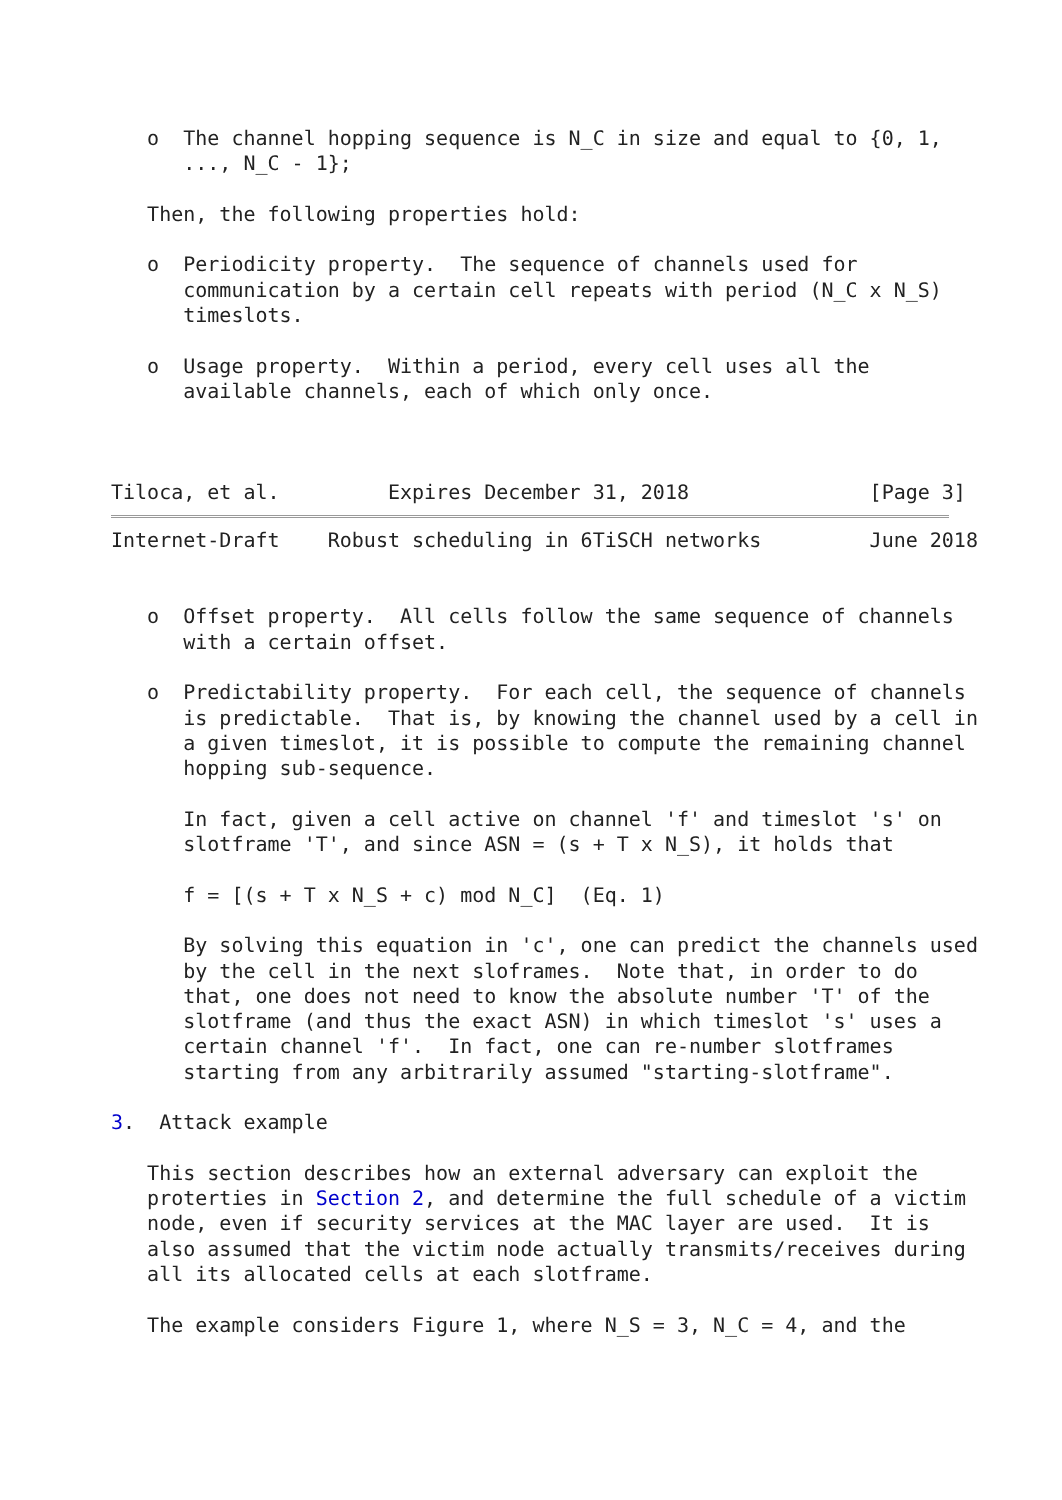o  The channel hopping sequence is N_C in size and equal to {0, 1,
      ..., N_C - 1};

   Then, the following properties hold:

   o  Periodicity property.  The sequence of channels used for
      communication by a certain cell repeats with period (N_C x N_S)
      timeslots.

   o  Usage property.  Within a period, every cell uses all the
      available channels, each of which only once.



Tiloca, et al.         Expires December 31, 2018               [Page 3]
Internet-Draft    Robust scheduling in 6TiSCH networks         June 2018


   o  Offset property.  All cells follow the same sequence of channels
      with a certain offset.

   o  Predictability property.  For each cell, the sequence of channels
      is predictable.  That is, by knowing the channel used by a cell in
      a given timeslot, it is possible to compute the remaining channel
      hopping sub-sequence.

      In fact, given a cell active on channel 'f' and timeslot 's' on
      slotframe 'T', and since ASN = (s + T x N_S), it holds that

      f = [(s + T x N_S + c) mod N_C]  (Eq. 1)

      By solving this equation in 'c', one can predict the channels used
      by the cell in the next sloframes.  Note that, in order to do
      that, one does not need to know the absolute number 'T' of the
      slotframe (and thus the exact ASN) in which timeslot 's' uses a
      certain channel 'f'.  In fact, one can re-number slotframes
      starting from any arbitrarily assumed "starting-slotframe".

3.  Attack example

   This section describes how an external adversary can exploit the
   proterties in Section 2, and determine the full schedule of a victim
   node, even if security services at the MAC layer are used.  It is
   also assumed that the victim node actually transmits/receives during
   all its allocated cells at each slotframe.

   The example considers Figure 1, where N_S = 3, N_C = 4, and the